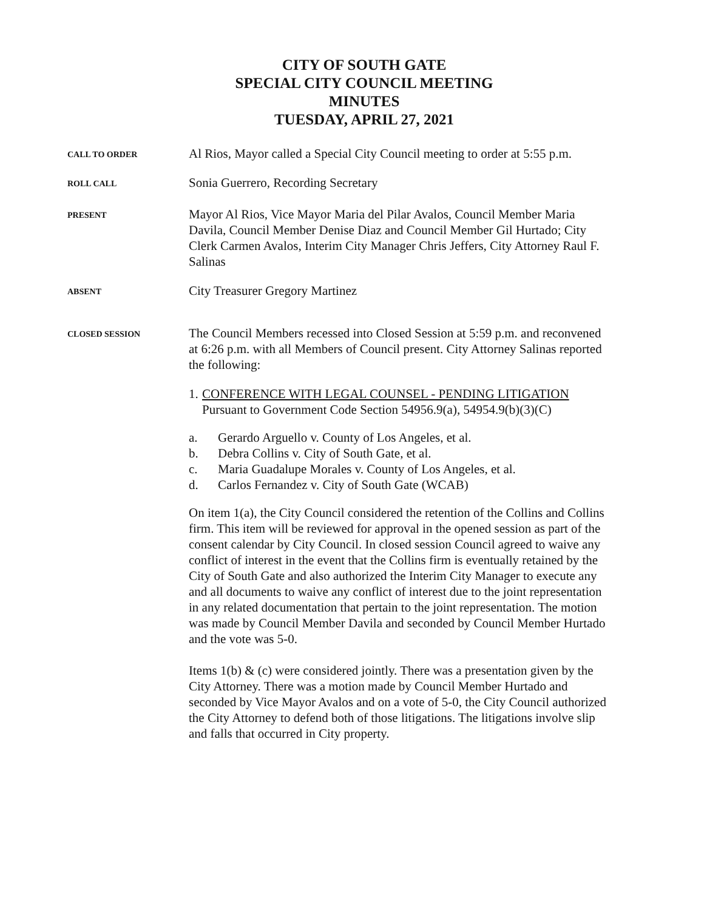CITY OF SOUTH GATE
SPECIAL CITY COUNCIL MEETING
MINUTES
TUESDAY, APRIL 27, 2021
CALL TO ORDER
Al Rios, Mayor called a Special City Council meeting to order at 5:55 p.m.
ROLL CALL
Sonia Guerrero, Recording Secretary
PRESENT
Mayor Al Rios, Vice Mayor Maria del Pilar Avalos, Council Member Maria Davila, Council Member Denise Diaz and Council Member Gil Hurtado; City Clerk Carmen Avalos, Interim City Manager Chris Jeffers, City Attorney Raul F. Salinas
ABSENT
City Treasurer Gregory Martinez
CLOSED SESSION
The Council Members recessed into Closed Session at 5:59 p.m. and reconvened at 6:26 p.m. with all Members of Council present. City Attorney Salinas reported the following:
1.
CONFERENCE WITH LEGAL COUNSEL - PENDING LITIGATION
Pursuant to Government Code Section 54956.9(a), 54954.9(b)(3)(C)
a. Gerardo Arguello v. County of Los Angeles, et al.
b. Debra Collins v. City of South Gate, et al.
c. Maria Guadalupe Morales v. County of Los Angeles, et al.
d. Carlos Fernandez v. City of South Gate (WCAB)
On item 1(a), the City Council considered the retention of the Collins and Collins firm. This item will be reviewed for approval in the opened session as part of the consent calendar by City Council. In closed session Council agreed to waive any conflict of interest in the event that the Collins firm is eventually retained by the City of South Gate and also authorized the Interim City Manager to execute any and all documents to waive any conflict of interest due to the joint representation in any related documentation that pertain to the joint representation. The motion was made by Council Member Davila and seconded by Council Member Hurtado and the vote was 5-0.
Items 1(b) & (c) were considered jointly. There was a presentation given by the City Attorney. There was a motion made by Council Member Hurtado and seconded by Vice Mayor Avalos and on a vote of 5-0, the City Council authorized the City Attorney to defend both of those litigations. The litigations involve slip and falls that occurred in City property.